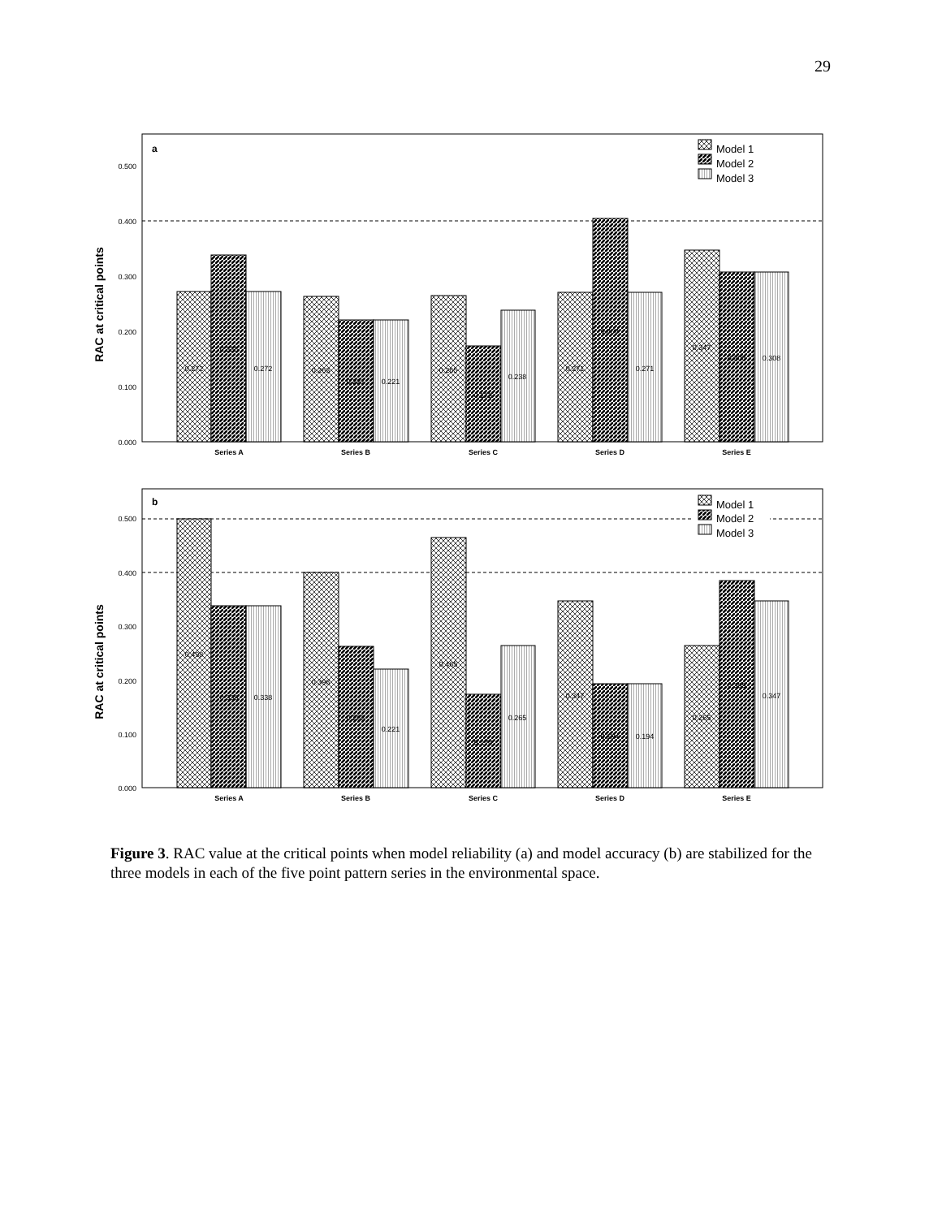29
a
0.500
0.400
0.300
0.200
0.100
0.000
RAC at critical points
0.272
0.338
0.272
0.263
0.221
0.221
0.265
0.173
0.238
0.271
0.404
0.271
0.347
0.308
0.308
Series A
Series B
Series C
Series D
Series E
Model 1
Model 2
Model 3
b
0.500
0.400
0.300
0.200
0.100
0.000
RAC at critical points
0.498
0.338
0.338
0.398
0.263
0.221
0.465
0.173
0.265
0.347
0.194
0.194
0.265
0.385
0.347
Series A
Series B
Series C
Series D
Series E
Model 1
Model 2
Model 3
Figure 3. RAC value at the critical points when model reliability (a) and model accuracy (b) are stabilized for the three models in each of the five point pattern series in the environmental space.